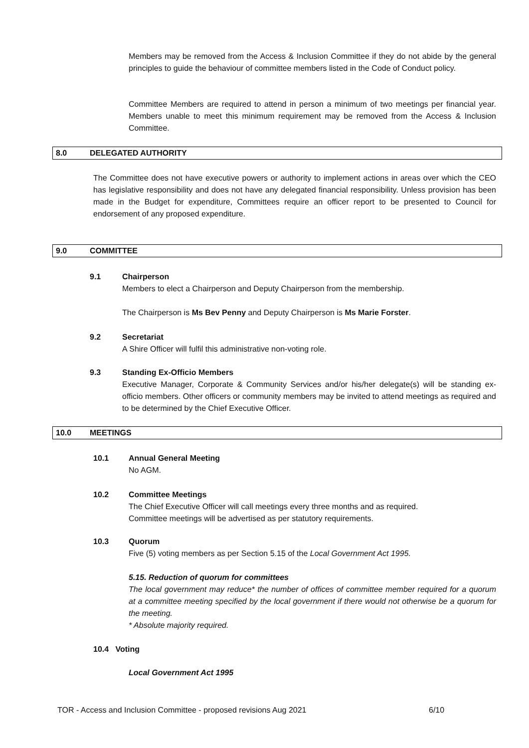Members may be removed from the Access & Inclusion Committee if they do not abide by the general principles to guide the behaviour of committee members listed in the Code of Conduct policy.
Committee Members are required to attend in person a minimum of two meetings per financial year. Members unable to meet this minimum requirement may be removed from the Access & Inclusion Committee.
8.0 DELEGATED AUTHORITY
The Committee does not have executive powers or authority to implement actions in areas over which the CEO has legislative responsibility and does not have any delegated financial responsibility. Unless provision has been made in the Budget for expenditure, Committees require an officer report to be presented to Council for endorsement of any proposed expenditure.
9.0 COMMITTEE
9.1
Chairperson
Members to elect a Chairperson and Deputy Chairperson from the membership.
The Chairperson is Ms Bev Penny and Deputy Chairperson is Ms Marie Forster.
9.2
Secretariat
A Shire Officer will fulfil this administrative non-voting role.
9.3
Standing Ex-Officio Members
Executive Manager, Corporate & Community Services and/or his/her delegate(s) will be standing ex-officio members. Other officers or community members may be invited to attend meetings as required and to be determined by the Chief Executive Officer.
10.0 MEETINGS
10.1
Annual General Meeting
No AGM.
10.2
Committee Meetings
The Chief Executive Officer will call meetings every three months and as required.
Committee meetings will be advertised as per statutory requirements.
10.3
Quorum
Five (5) voting members as per Section 5.15 of the Local Government Act 1995.
5.15. Reduction of quorum for committees
The local government may reduce* the number of offices of committee member required for a quorum at a committee meeting specified by the local government if there would not otherwise be a quorum for the meeting.
* Absolute majority required.
10.4 Voting
Local Government Act 1995
TOR - Access and Inclusion Committee - proposed revisions Aug 2021
6/10